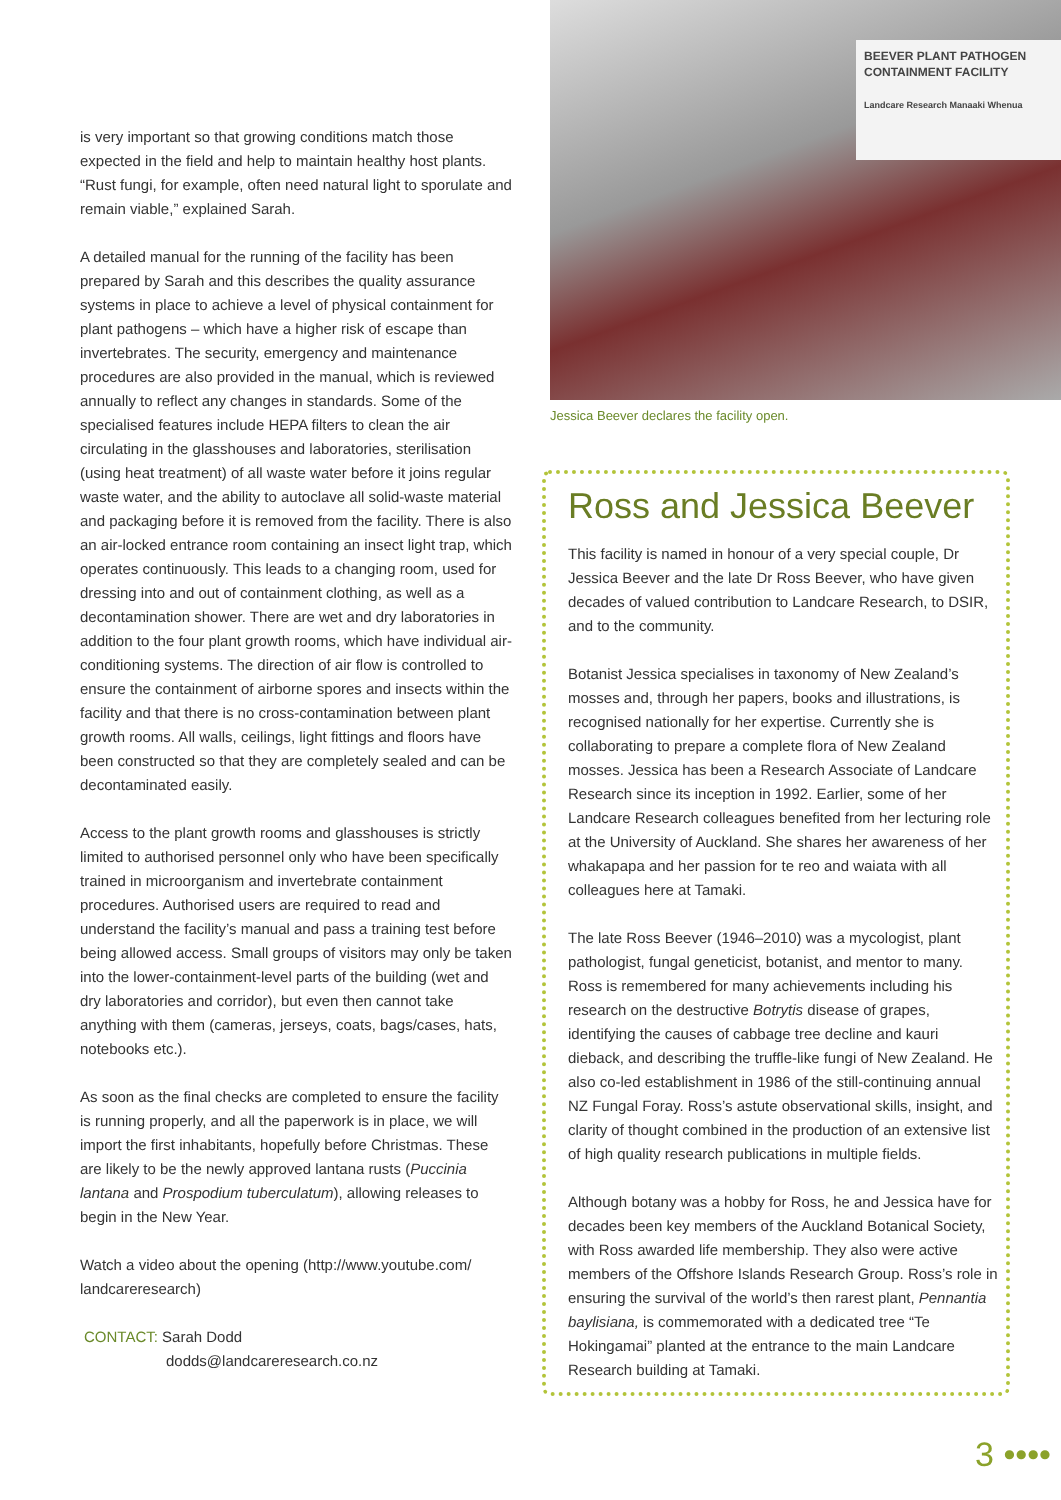is very important so that growing conditions match those expected in the field and help to maintain healthy host plants. “Rust fungi, for example, often need natural light to sporulate and remain viable,” explained Sarah.
A detailed manual for the running of the facility has been prepared by Sarah and this describes the quality assurance systems in place to achieve a level of physical containment for plant pathogens – which have a higher risk of escape than invertebrates. The security, emergency and maintenance procedures are also provided in the manual, which is reviewed annually to reflect any changes in standards. Some of the specialised features include HEPA filters to clean the air circulating in the glasshouses and laboratories, sterilisation (using heat treatment) of all waste water before it joins regular waste water, and the ability to autoclave all solid-waste material and packaging before it is removed from the facility. There is also an air-locked entrance room containing an insect light trap, which operates continuously. This leads to a changing room, used for dressing into and out of containment clothing, as well as a decontamination shower. There are wet and dry laboratories in addition to the four plant growth rooms, which have individual air-conditioning systems. The direction of air flow is controlled to ensure the containment of airborne spores and insects within the facility and that there is no cross-contamination between plant growth rooms. All walls, ceilings, light fittings and floors have been constructed so that they are completely sealed and can be decontaminated easily.
Access to the plant growth rooms and glasshouses is strictly limited to authorised personnel only who have been specifically trained in microorganism and invertebrate containment procedures. Authorised users are required to read and understand the facility’s manual and pass a training test before being allowed access. Small groups of visitors may only be taken into the lower-containment-level parts of the building (wet and dry laboratories and corridor), but even then cannot take anything with them (cameras, jerseys, coats, bags/cases, hats, notebooks etc.).
As soon as the final checks are completed to ensure the facility is running properly, and all the paperwork is in place, we will import the first inhabitants, hopefully before Christmas. These are likely to be the newly approved lantana rusts (Puccinia lantana and Prospodium tuberculatum), allowing releases to begin in the New Year.
Watch a video about the opening (http://www.youtube.com/ landcareresearch)
CONTACT: Sarah Dodd
dodds@landcareresearch.co.nz
BEEVER PLANT PATHOGEN CONTAINMENT FACILITY
Landcare Research Manaaki Whenua
Jessica Beever declares the facility open.
Ross and Jessica Beever
This facility is named in honour of a very special couple, Dr Jessica Beever and the late Dr Ross Beever, who have given decades of valued contribution to Landcare Research, to DSIR, and to the community.
Botanist Jessica specialises in taxonomy of New Zealand’s mosses and, through her papers, books and illustrations, is recognised nationally for her expertise. Currently she is collaborating to prepare a complete flora of New Zealand mosses. Jessica has been a Research Associate of Landcare Research since its inception in 1992. Earlier, some of her Landcare Research colleagues benefited from her lecturing role at the University of Auckland. She shares her awareness of her whakapapa and her passion for te reo and waiata with all colleagues here at Tamaki.
The late Ross Beever (1946–2010) was a mycologist, plant pathologist, fungal geneticist, botanist, and mentor to many. Ross is remembered for many achievements including his research on the destructive Botrytis disease of grapes, identifying the causes of cabbage tree decline and kauri dieback, and describing the truffle-like fungi of New Zealand. He also co-led establishment in 1986 of the still-continuing annual NZ Fungal Foray. Ross’s astute observational skills, insight, and clarity of thought combined in the production of an extensive list of high quality research publications in multiple fields.
Although botany was a hobby for Ross, he and Jessica have for decades been key members of the Auckland Botanical Society, with Ross awarded life membership. They also were active members of the Offshore Islands Research Group. Ross’s role in ensuring the survival of the world’s then rarest plant, Pennantia baylisiana, is commemorated with a dedicated tree “Te Hokingamai” planted at the entrance to the main Landcare Research building at Tamaki.
3 ••••